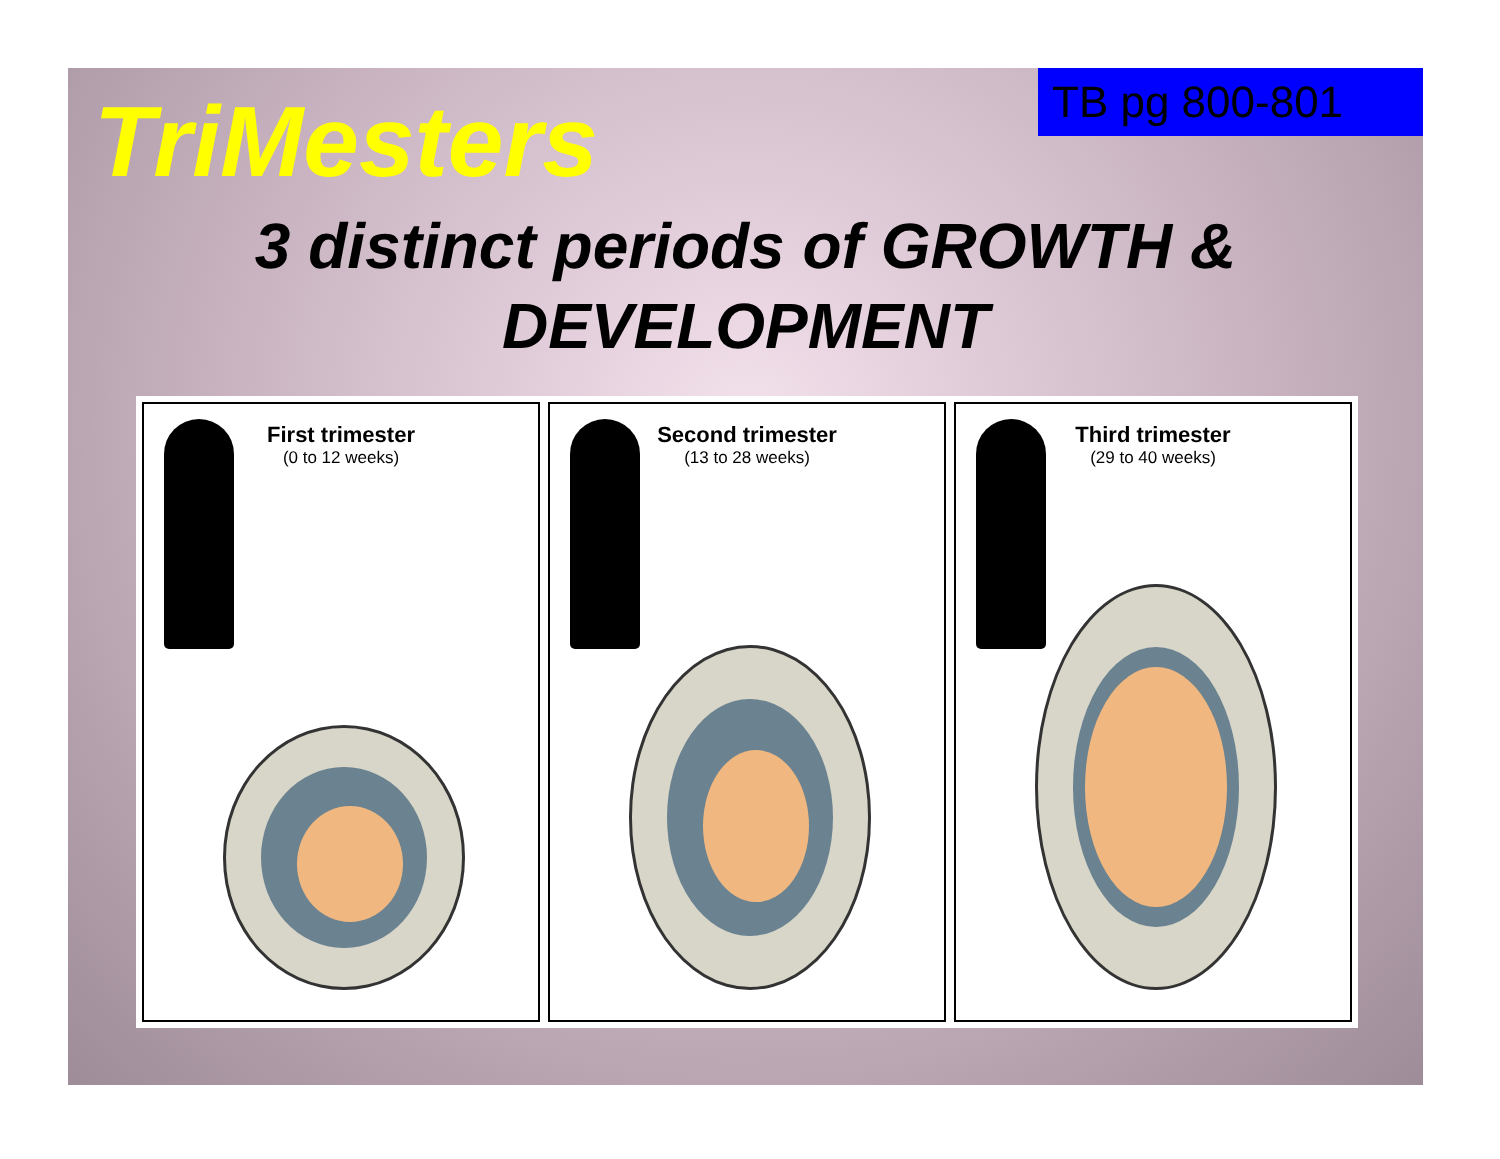TB pg 800-801
TriMesters
3 distinct periods of GROWTH &
DEVELOPMENT
First trimester
(0 to 12 weeks)
Second trimester
(13 to 28 weeks)
Third trimester
(29 to 40 weeks)